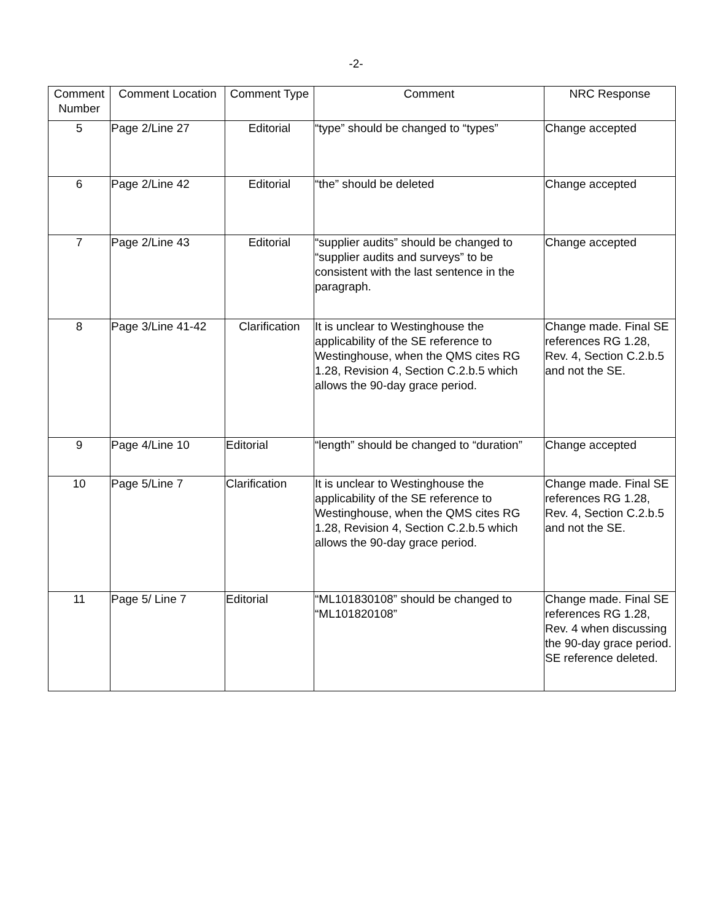-2-
| Comment Number | Comment Location | Comment Type | Comment | NRC Response |
| --- | --- | --- | --- | --- |
| 5 | Page 2/Line 27 | Editorial | “type” should be changed to “types” | Change accepted |
| 6 | Page 2/Line 42 | Editorial | “the” should be deleted | Change accepted |
| 7 | Page 2/Line 43 | Editorial | “supplier audits” should be changed to “supplier audits and surveys” to be consistent with the last sentence in the paragraph. | Change accepted |
| 8 | Page 3/Line 41-42 | Clarification | It is unclear to Westinghouse the applicability of the SE reference to Westinghouse, when the QMS cites RG 1.28, Revision 4, Section C.2.b.5 which allows the 90-day grace period. | Change made. Final SE references RG 1.28, Rev. 4, Section C.2.b.5 and not the SE. |
| 9 | Page 4/Line 10 | Editorial | “length” should be changed to “duration” | Change accepted |
| 10 | Page 5/Line 7 | Clarification | It is unclear to Westinghouse the applicability of the SE reference to Westinghouse, when the QMS cites RG 1.28, Revision 4, Section C.2.b.5 which allows the 90-day grace period. | Change made. Final SE references RG 1.28, Rev. 4, Section C.2.b.5 and not the SE. |
| 11 | Page 5/ Line 7 | Editorial | “ML101830108” should be changed to “ML101820108” | Change made. Final SE references RG 1.28, Rev. 4 when discussing the 90-day grace period. SE reference deleted. |